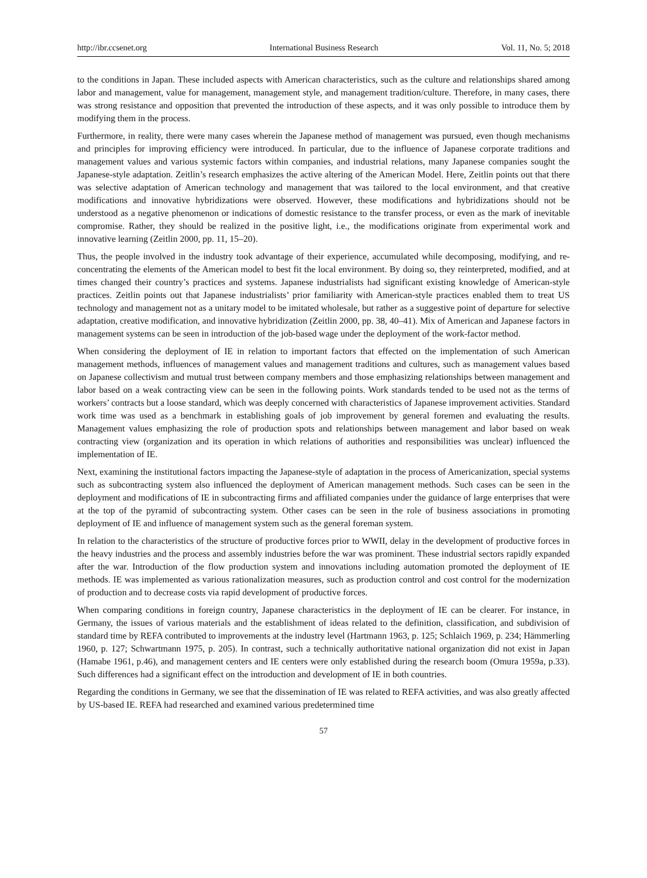http://ibr.ccsenet.org International Business Research Vol. 11, No. 5; 2018
to the conditions in Japan. These included aspects with American characteristics, such as the culture and relationships shared among labor and management, value for management, management style, and management tradition/culture. Therefore, in many cases, there was strong resistance and opposition that prevented the introduction of these aspects, and it was only possible to introduce them by modifying them in the process.
Furthermore, in reality, there were many cases wherein the Japanese method of management was pursued, even though mechanisms and principles for improving efficiency were introduced. In particular, due to the influence of Japanese corporate traditions and management values and various systemic factors within companies, and industrial relations, many Japanese companies sought the Japanese-style adaptation. Zeitlin’s research emphasizes the active altering of the American Model. Here, Zeitlin points out that there was selective adaptation of American technology and management that was tailored to the local environment, and that creative modifications and innovative hybridizations were observed. However, these modifications and hybridizations should not be understood as a negative phenomenon or indications of domestic resistance to the transfer process, or even as the mark of inevitable compromise. Rather, they should be realized in the positive light, i.e., the modifications originate from experimental work and innovative learning (Zeitlin 2000, pp. 11, 15–20).
Thus, the people involved in the industry took advantage of their experience, accumulated while decomposing, modifying, and re-concentrating the elements of the American model to best fit the local environment. By doing so, they reinterpreted, modified, and at times changed their country’s practices and systems. Japanese industrialists had significant existing knowledge of American-style practices. Zeitlin points out that Japanese industrialists’ prior familiarity with American-style practices enabled them to treat US technology and management not as a unitary model to be imitated wholesale, but rather as a suggestive point of departure for selective adaptation, creative modification, and innovative hybridization (Zeitlin 2000, pp. 38, 40–41). Mix of American and Japanese factors in management systems can be seen in introduction of the job-based wage under the deployment of the work-factor method.
When considering the deployment of IE in relation to important factors that effected on the implementation of such American management methods, influences of management values and management traditions and cultures, such as management values based on Japanese collectivism and mutual trust between company members and those emphasizing relationships between management and labor based on a weak contracting view can be seen in the following points. Work standards tended to be used not as the terms of workers’ contracts but a loose standard, which was deeply concerned with characteristics of Japanese improvement activities. Standard work time was used as a benchmark in establishing goals of job improvement by general foremen and evaluating the results. Management values emphasizing the role of production spots and relationships between management and labor based on weak contracting view (organization and its operation in which relations of authorities and responsibilities was unclear) influenced the implementation of IE.
Next, examining the institutional factors impacting the Japanese-style of adaptation in the process of Americanization, special systems such as subcontracting system also influenced the deployment of American management methods. Such cases can be seen in the deployment and modifications of IE in subcontracting firms and affiliated companies under the guidance of large enterprises that were at the top of the pyramid of subcontracting system. Other cases can be seen in the role of business associations in promoting deployment of IE and influence of management system such as the general foreman system.
In relation to the characteristics of the structure of productive forces prior to WWII, delay in the development of productive forces in the heavy industries and the process and assembly industries before the war was prominent. These industrial sectors rapidly expanded after the war. Introduction of the flow production system and innovations including automation promoted the deployment of IE methods. IE was implemented as various rationalization measures, such as production control and cost control for the modernization of production and to decrease costs via rapid development of productive forces.
When comparing conditions in foreign country, Japanese characteristics in the deployment of IE can be clearer. For instance, in Germany, the issues of various materials and the establishment of ideas related to the definition, classification, and subdivision of standard time by REFA contributed to improvements at the industry level (Hartmann 1963, p. 125; Schlaich 1969, p. 234; Hämmerling 1960, p. 127; Schwartmann 1975, p. 205). In contrast, such a technically authoritative national organization did not exist in Japan (Hamabe 1961, p.46), and management centers and IE centers were only established during the research boom (Omura 1959a, p.33). Such differences had a significant effect on the introduction and development of IE in both countries.
Regarding the conditions in Germany, we see that the dissemination of IE was related to REFA activities, and was also greatly affected by US-based IE. REFA had researched and examined various predetermined time
57